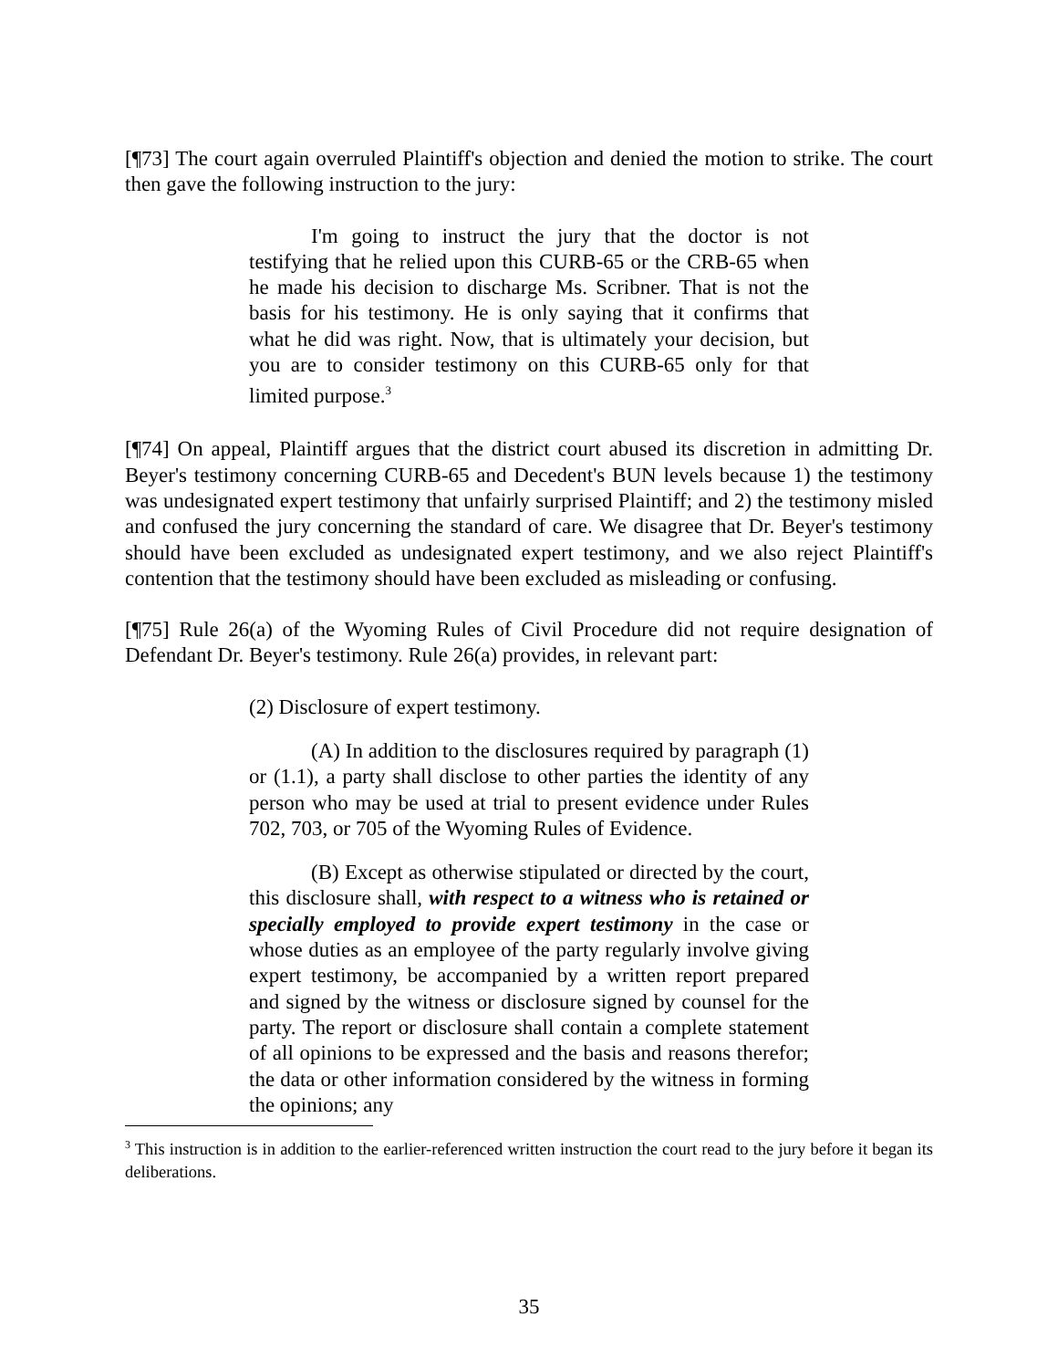[¶73] The court again overruled Plaintiff's objection and denied the motion to strike. The court then gave the following instruction to the jury:
I'm going to instruct the jury that the doctor is not testifying that he relied upon this CURB-65 or the CRB-65 when he made his decision to discharge Ms. Scribner. That is not the basis for his testimony. He is only saying that it confirms that what he did was right. Now, that is ultimately your decision, but you are to consider testimony on this CURB-65 only for that limited purpose.<sup>3</sup>
[¶74] On appeal, Plaintiff argues that the district court abused its discretion in admitting Dr. Beyer's testimony concerning CURB-65 and Decedent's BUN levels because 1) the testimony was undesignated expert testimony that unfairly surprised Plaintiff; and 2) the testimony misled and confused the jury concerning the standard of care. We disagree that Dr. Beyer's testimony should have been excluded as undesignated expert testimony, and we also reject Plaintiff's contention that the testimony should have been excluded as misleading or confusing.
[¶75] Rule 26(a) of the Wyoming Rules of Civil Procedure did not require designation of Defendant Dr. Beyer's testimony. Rule 26(a) provides, in relevant part:
(2) Disclosure of expert testimony.
(A) In addition to the disclosures required by paragraph (1) or (1.1), a party shall disclose to other parties the identity of any person who may be used at trial to present evidence under Rules 702, 703, or 705 of the Wyoming Rules of Evidence.
(B) Except as otherwise stipulated or directed by the court, this disclosure shall, with respect to a witness who is retained or specially employed to provide expert testimony in the case or whose duties as an employee of the party regularly involve giving expert testimony, be accompanied by a written report prepared and signed by the witness or disclosure signed by counsel for the party. The report or disclosure shall contain a complete statement of all opinions to be expressed and the basis and reasons therefor; the data or other information considered by the witness in forming the opinions; any
<sup>3</sup> This instruction is in addition to the earlier-referenced written instruction the court read to the jury before it began its deliberations.
35